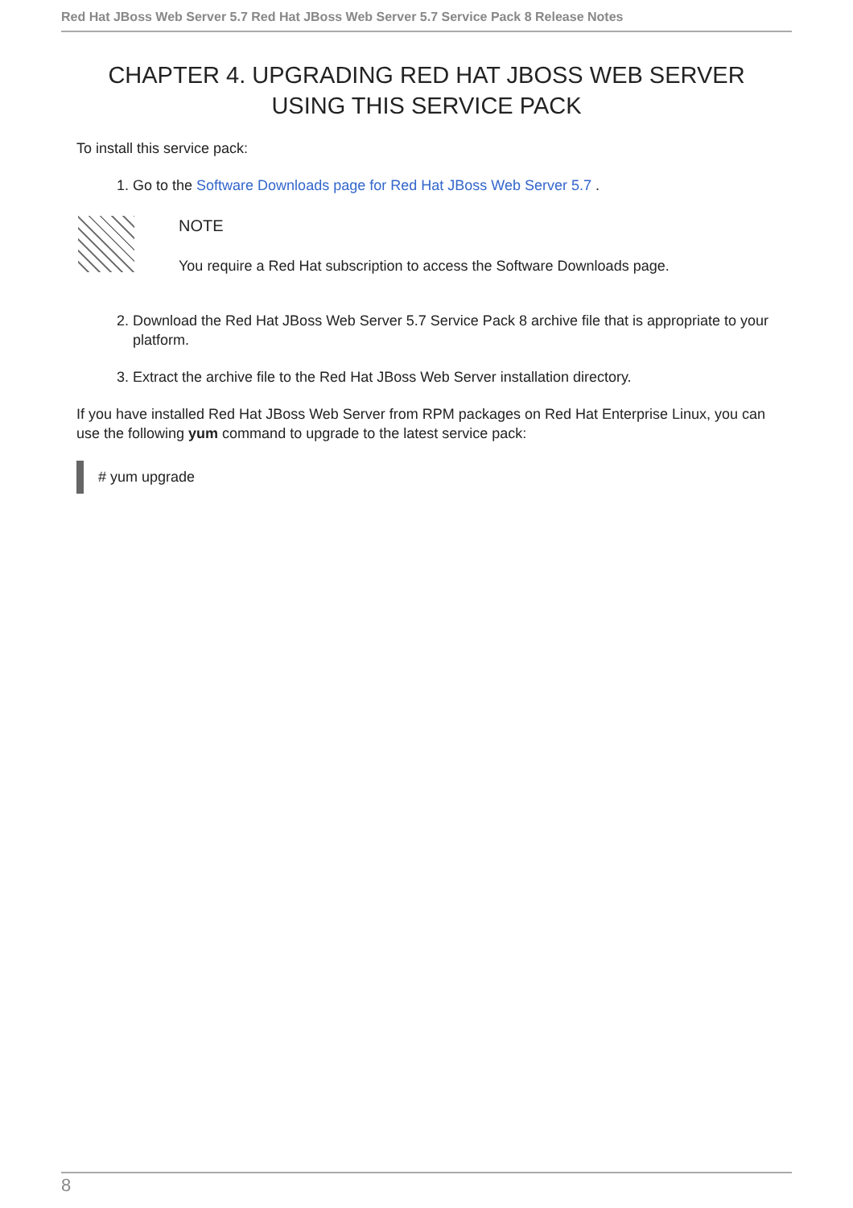Red Hat JBoss Web Server 5.7 Red Hat JBoss Web Server 5.7 Service Pack 8 Release Notes
CHAPTER 4. UPGRADING RED HAT JBOSS WEB SERVER USING THIS SERVICE PACK
To install this service pack:
1. Go to the Software Downloads page for Red Hat JBoss Web Server 5.7 .
NOTE
You require a Red Hat subscription to access the Software Downloads page.
2. Download the Red Hat JBoss Web Server 5.7 Service Pack 8 archive file that is appropriate to your platform.
3. Extract the archive file to the Red Hat JBoss Web Server installation directory.
If you have installed Red Hat JBoss Web Server from RPM packages on Red Hat Enterprise Linux, you can use the following yum command to upgrade to the latest service pack:
# yum upgrade
8